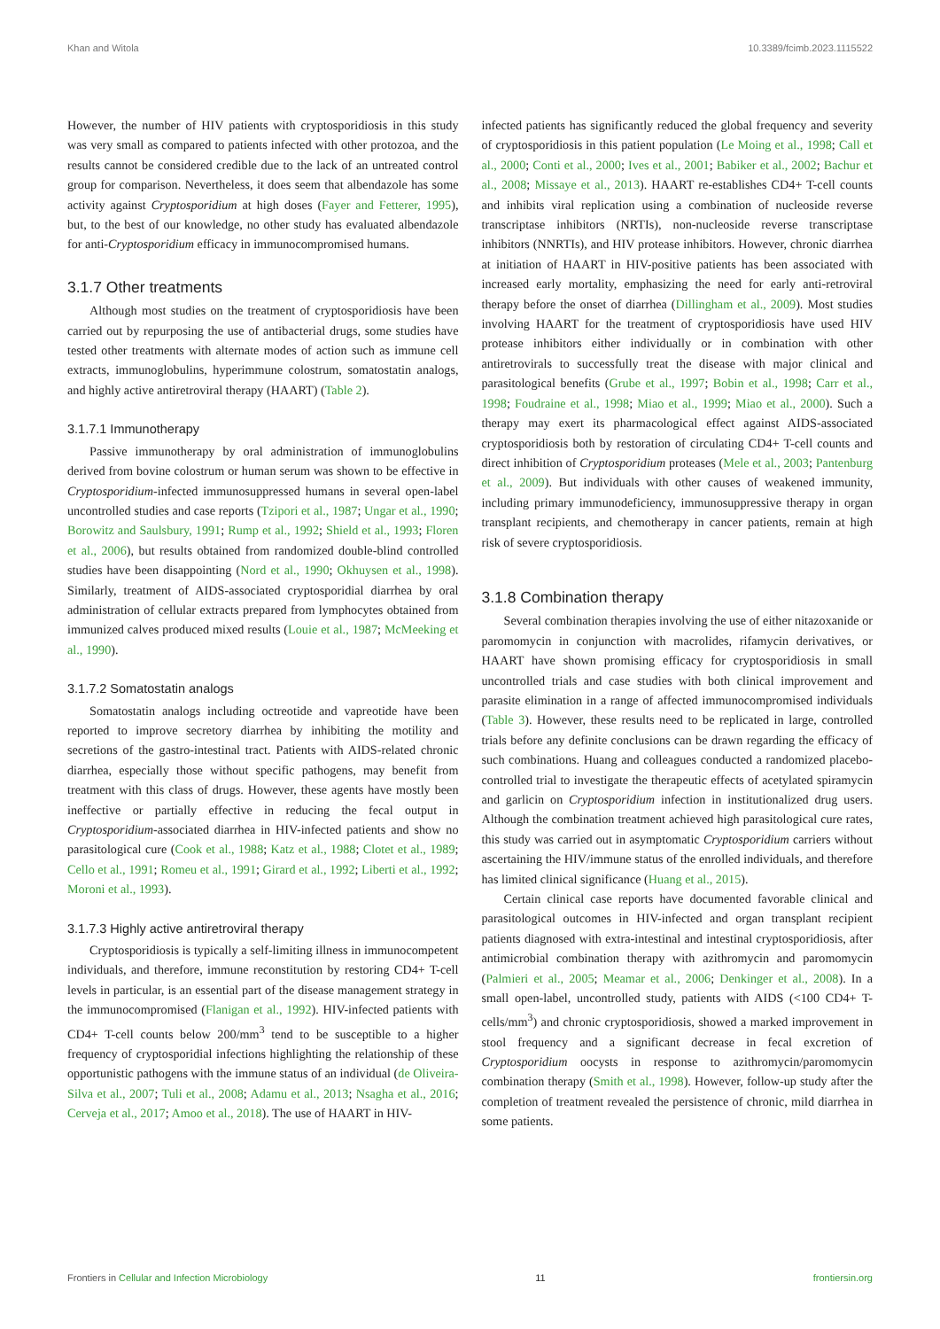Khan and Witola 10.3389/fcimb.2023.1115522
However, the number of HIV patients with cryptosporidiosis in this study was very small as compared to patients infected with other protozoa, and the results cannot be considered credible due to the lack of an untreated control group for comparison. Nevertheless, it does seem that albendazole has some activity against Cryptosporidium at high doses (Fayer and Fetterer, 1995), but, to the best of our knowledge, no other study has evaluated albendazole for anti-Cryptosporidium efficacy in immunocompromised humans.
3.1.7 Other treatments
Although most studies on the treatment of cryptosporidiosis have been carried out by repurposing the use of antibacterial drugs, some studies have tested other treatments with alternate modes of action such as immune cell extracts, immunoglobulins, hyperimmune colostrum, somatostatin analogs, and highly active antiretroviral therapy (HAART) (Table 2).
3.1.7.1 Immunotherapy
Passive immunotherapy by oral administration of immunoglobulins derived from bovine colostrum or human serum was shown to be effective in Cryptosporidium-infected immunosuppressed humans in several open-label uncontrolled studies and case reports (Tzipori et al., 1987; Ungar et al., 1990; Borowitz and Saulsbury, 1991; Rump et al., 1992; Shield et al., 1993; Floren et al., 2006), but results obtained from randomized double-blind controlled studies have been disappointing (Nord et al., 1990; Okhuysen et al., 1998). Similarly, treatment of AIDS-associated cryptosporidial diarrhea by oral administration of cellular extracts prepared from lymphocytes obtained from immunized calves produced mixed results (Louie et al., 1987; McMeeking et al., 1990).
3.1.7.2 Somatostatin analogs
Somatostatin analogs including octreotide and vapreotide have been reported to improve secretory diarrhea by inhibiting the motility and secretions of the gastro-intestinal tract. Patients with AIDS-related chronic diarrhea, especially those without specific pathogens, may benefit from treatment with this class of drugs. However, these agents have mostly been ineffective or partially effective in reducing the fecal output in Cryptosporidium-associated diarrhea in HIV-infected patients and show no parasitological cure (Cook et al., 1988; Katz et al., 1988; Clotet et al., 1989; Cello et al., 1991; Romeu et al., 1991; Girard et al., 1992; Liberti et al., 1992; Moroni et al., 1993).
3.1.7.3 Highly active antiretroviral therapy
Cryptosporidiosis is typically a self-limiting illness in immunocompetent individuals, and therefore, immune reconstitution by restoring CD4+ T-cell levels in particular, is an essential part of the disease management strategy in the immunocompromised (Flanigan et al., 1992). HIV-infected patients with CD4+ T-cell counts below 200/mm<sup>3</sup> tend to be susceptible to a higher frequency of cryptosporidial infections highlighting the relationship of these opportunistic pathogens with the immune status of an individual (de Oliveira-Silva et al., 2007; Tuli et al., 2008; Adamu et al., 2013; Nsagha et al., 2016; Cerveja et al., 2017; Amoo et al., 2018). The use of HAART in HIV-
infected patients has significantly reduced the global frequency and severity of cryptosporidiosis in this patient population (Le Moing et al., 1998; Call et al., 2000; Conti et al., 2000; Ives et al., 2001; Babiker et al., 2002; Bachur et al., 2008; Missaye et al., 2013). HAART re-establishes CD4+ T-cell counts and inhibits viral replication using a combination of nucleoside reverse transcriptase inhibitors (NRTIs), non-nucleoside reverse transcriptase inhibitors (NNRTIs), and HIV protease inhibitors. However, chronic diarrhea at initiation of HAART in HIV-positive patients has been associated with increased early mortality, emphasizing the need for early anti-retroviral therapy before the onset of diarrhea (Dillingham et al., 2009). Most studies involving HAART for the treatment of cryptosporidiosis have used HIV protease inhibitors either individually or in combination with other antiretrovirals to successfully treat the disease with major clinical and parasitological benefits (Grube et al., 1997; Bobin et al., 1998; Carr et al., 1998; Foudraine et al., 1998; Miao et al., 1999; Miao et al., 2000). Such a therapy may exert its pharmacological effect against AIDS-associated cryptosporidiosis both by restoration of circulating CD4+ T-cell counts and direct inhibition of Cryptosporidium proteases (Mele et al., 2003; Pantenburg et al., 2009). But individuals with other causes of weakened immunity, including primary immunodeficiency, immunosuppressive therapy in organ transplant recipients, and chemotherapy in cancer patients, remain at high risk of severe cryptosporidiosis.
3.1.8 Combination therapy
Several combination therapies involving the use of either nitazoxanide or paromomycin in conjunction with macrolides, rifamycin derivatives, or HAART have shown promising efficacy for cryptosporidiosis in small uncontrolled trials and case studies with both clinical improvement and parasite elimination in a range of affected immunocompromised individuals (Table 3). However, these results need to be replicated in large, controlled trials before any definite conclusions can be drawn regarding the efficacy of such combinations. Huang and colleagues conducted a randomized placebo-controlled trial to investigate the therapeutic effects of acetylated spiramycin and garlicin on Cryptosporidium infection in institutionalized drug users. Although the combination treatment achieved high parasitological cure rates, this study was carried out in asymptomatic Cryptosporidium carriers without ascertaining the HIV/immune status of the enrolled individuals, and therefore has limited clinical significance (Huang et al., 2015).
Certain clinical case reports have documented favorable clinical and parasitological outcomes in HIV-infected and organ transplant recipient patients diagnosed with extra-intestinal and intestinal cryptosporidiosis, after antimicrobial combination therapy with azithromycin and paromomycin (Palmieri et al., 2005; Meamar et al., 2006; Denkinger et al., 2008). In a small open-label, uncontrolled study, patients with AIDS (<100 CD4+ T-cells/mm<sup>3</sup>) and chronic cryptosporidiosis, showed a marked improvement in stool frequency and a significant decrease in fecal excretion of Cryptosporidium oocysts in response to azithromycin/paromomycin combination therapy (Smith et al., 1998). However, follow-up study after the completion of treatment revealed the persistence of chronic, mild diarrhea in some patients.
Frontiers in Cellular and Infection Microbiology 11 frontiersin.org